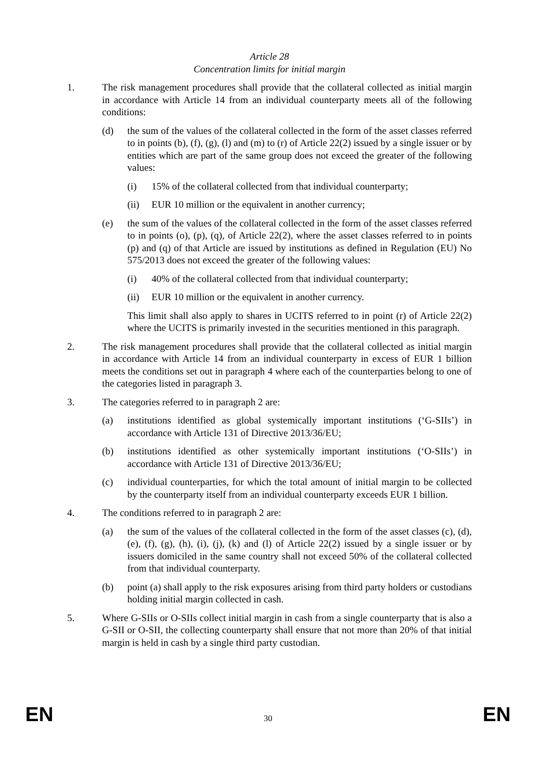Article 28
Concentration limits for initial margin
1. The risk management procedures shall provide that the collateral collected as initial margin in accordance with Article 14 from an individual counterparty meets all of the following conditions:
(d) the sum of the values of the collateral collected in the form of the asset classes referred to in points (b), (f), (g), (l) and (m) to (r) of Article 22(2) issued by a single issuer or by entities which are part of the same group does not exceed the greater of the following values:
(i) 15% of the collateral collected from that individual counterparty;
(ii) EUR 10 million or the equivalent in another currency;
(e) the sum of the values of the collateral collected in the form of the asset classes referred to in points (o), (p), (q), of Article 22(2), where the asset classes referred to in points (p) and (q) of that Article are issued by institutions as defined in Regulation (EU) No 575/2013 does not exceed the greater of the following values:
(i) 40% of the collateral collected from that individual counterparty;
(ii) EUR 10 million or the equivalent in another currency.
This limit shall also apply to shares in UCITS referred to in point (r) of Article 22(2) where the UCITS is primarily invested in the securities mentioned in this paragraph.
2. The risk management procedures shall provide that the collateral collected as initial margin in accordance with Article 14 from an individual counterparty in excess of EUR 1 billion meets the conditions set out in paragraph 4 where each of the counterparties belong to one of the categories listed in paragraph 3.
3. The categories referred to in paragraph 2 are:
(a) institutions identified as global systemically important institutions (‘G-SIIs’) in accordance with Article 131 of Directive 2013/36/EU;
(b) institutions identified as other systemically important institutions (‘O-SIIs’) in accordance with Article 131 of Directive 2013/36/EU;
(c) individual counterparties, for which the total amount of initial margin to be collected by the counterparty itself from an individual counterparty exceeds EUR 1 billion.
4. The conditions referred to in paragraph 2 are:
(a) the sum of the values of the collateral collected in the form of the asset classes (c), (d), (e), (f), (g), (h), (i), (j), (k) and (l) of Article 22(2) issued by a single issuer or by issuers domiciled in the same country shall not exceed 50% of the collateral collected from that individual counterparty.
(b) point (a) shall apply to the risk exposures arising from third party holders or custodians holding initial margin collected in cash.
5. Where G-SIIs or O-SIIs collect initial margin in cash from a single counterparty that is also a G-SII or O-SII, the collecting counterparty shall ensure that not more than 20% of that initial margin is held in cash by a single third party custodian.
EN 30 EN